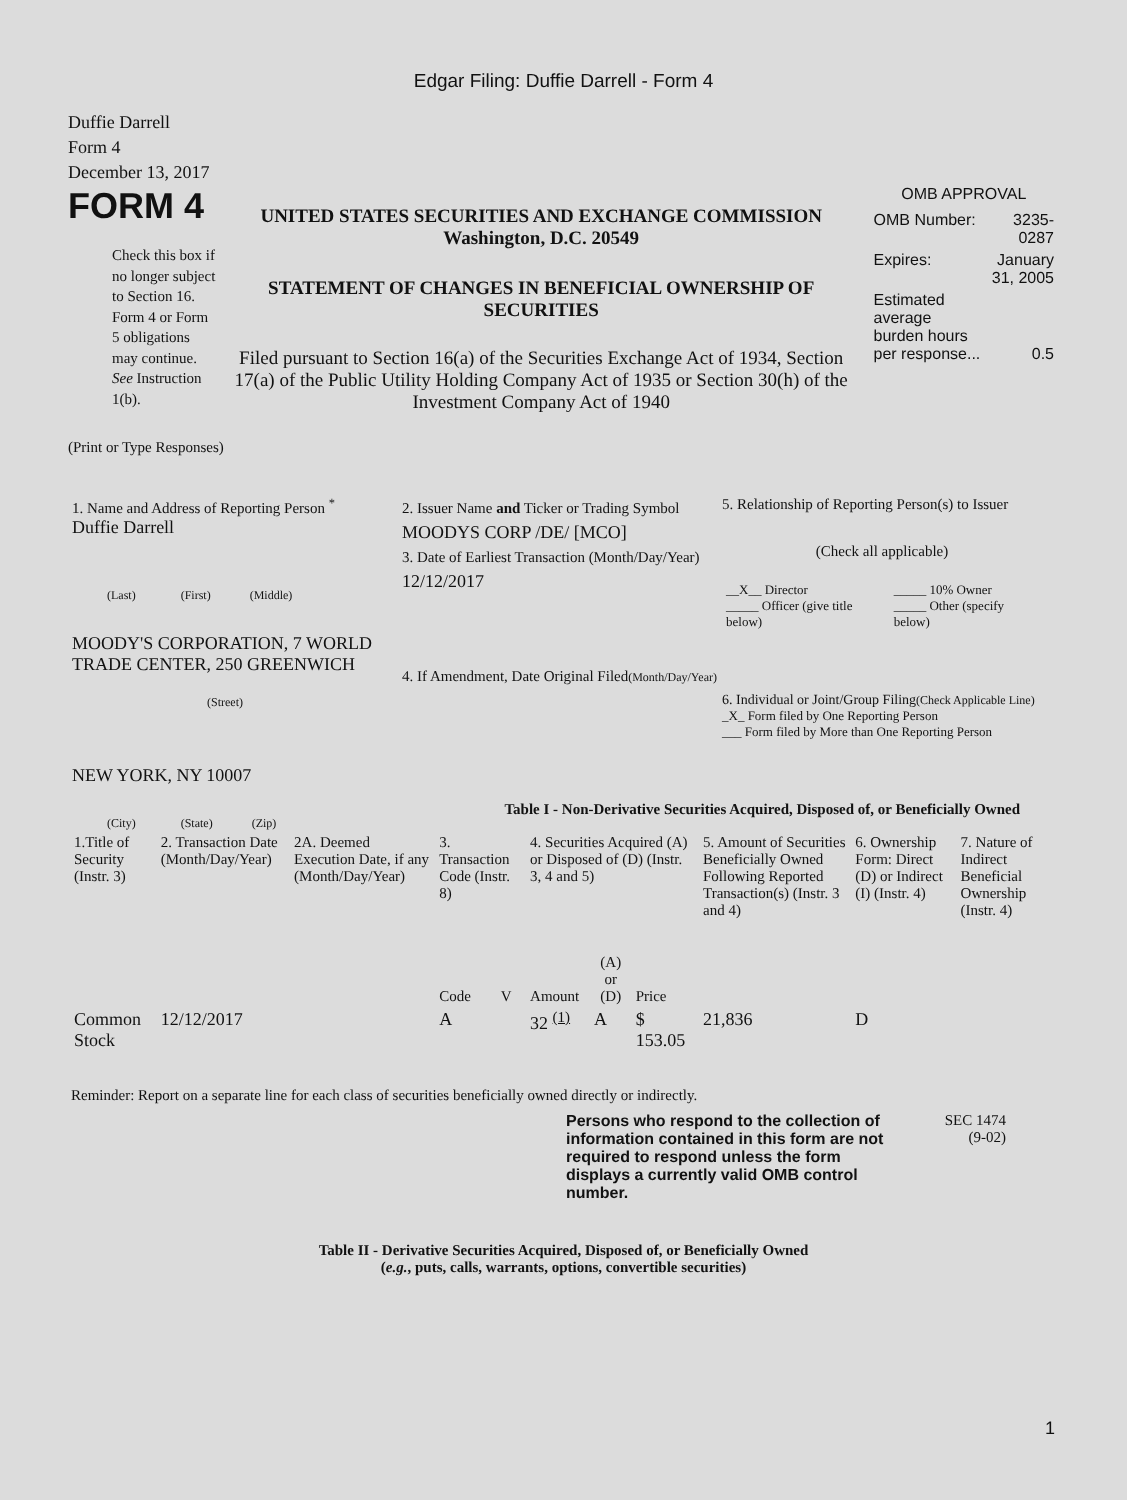Edgar Filing: Duffie Darrell - Form 4
Duffie Darrell
Form 4
December 13, 2017
FORM 4
Check this box if no longer subject to Section 16. Form 4 or Form 5 obligations may continue. See Instruction 1(b).
UNITED STATES SECURITIES AND EXCHANGE COMMISSION
Washington, D.C. 20549
STATEMENT OF CHANGES IN BENEFICIAL OWNERSHIP OF SECURITIES
Filed pursuant to Section 16(a) of the Securities Exchange Act of 1934, Section 17(a) of the Public Utility Holding Company Act of 1935 or Section 30(h) of the Investment Company Act of 1940
OMB APPROVAL
| OMB Number: | 3235-0287 |
| Expires: | January 31, 2005 |
| Estimated average burden hours per response... | 0.5 |
(Print or Type Responses)
1. Name and Address of Reporting Person <sup>*</sup>
Duffie Darrell
(Last) (First) (Middle)
MOODY'S CORPORATION, 7 WORLD TRADE CENTER, 250 GREENWICH
(Street)
NEW YORK, NY 10007
(City) (State) (Zip)
2. Issuer Name and Ticker or Trading Symbol
MOODYS CORP /DE/ [MCO]
3. Date of Earliest Transaction (Month/Day/Year)
12/12/2017
4. If Amendment, Date Original Filed(Month/Day/Year)
5. Relationship of Reporting Person(s) to Issuer
(Check all applicable)
| __X__ Director _____ Officer (give title below) | _____ 10% Owner _____ Other (specify below) |
6. Individual or Joint/Group Filing(Check Applicable Line)
_X_ Form filed by One Reporting Person
___ Form filed by More than One Reporting Person
Table I - Non-Derivative Securities Acquired, Disposed of, or Beneficially Owned
| 1.Title of Security (Instr. 3) | 2. Transaction Date (Month/Day/Year) | 2A. Deemed Execution Date, if any (Month/Day/Year) | 3. Transaction Code (Instr. 8) | | 4. Securities Acquired (A) or Disposed of (D) (Instr. 3, 4 and 5) | | | 5. Amount of Securities Beneficially Owned Following Reported Transaction(s) (Instr. 3 and 4) | 6. Ownership Form: Direct (D) or Indirect (I) (Instr. 4) | 7. Nature of Indirect Beneficial Ownership (Instr. 4) |
| --- | --- | --- | --- | --- | --- | --- | --- | --- | --- | --- |
| | | | Code | V | Amount | (A) or (D) | Price | | | |
| Common Stock | 12/12/2017 | | A | | 32 <sup>(1)</sup> | A | $ 153.05 | 21,836 | D | |
Reminder: Report on a separate line for each class of securities beneficially owned directly or indirectly.
Persons who respond to the collection of information contained in this form are not required to respond unless the form displays a currently valid OMB control number.
SEC 1474
(9-02)
Table II - Derivative Securities Acquired, Disposed of, or Beneficially Owned
(e.g., puts, calls, warrants, options, convertible securities)
1